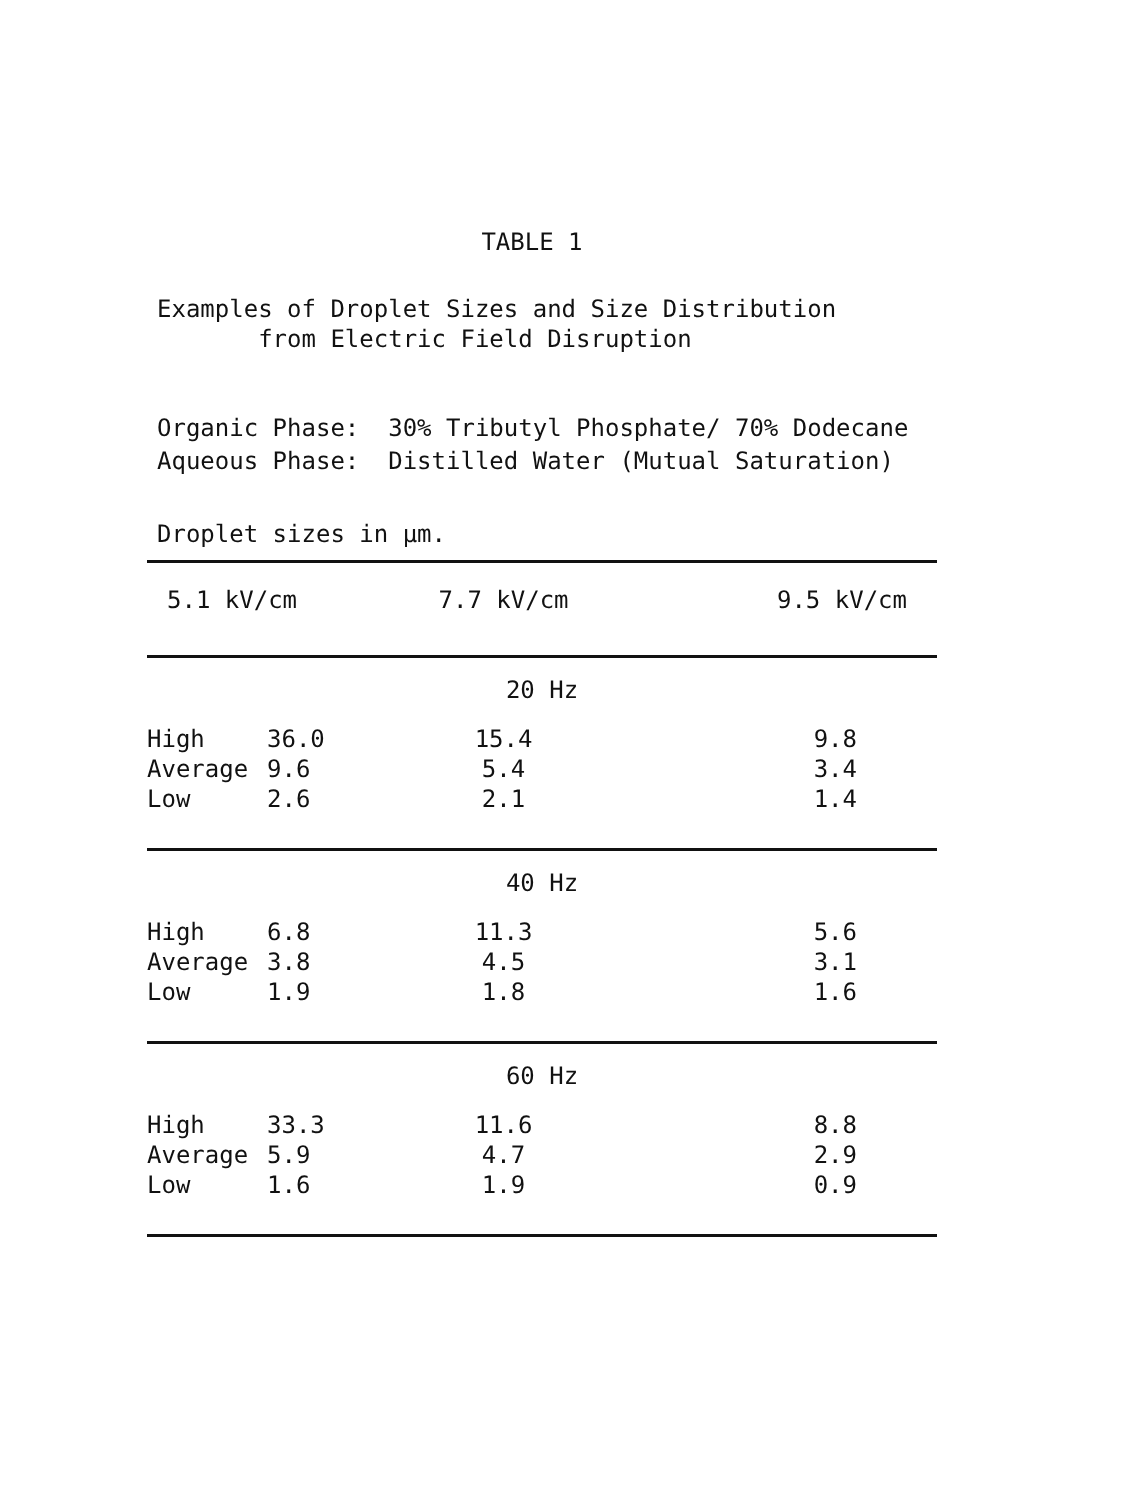TABLE 1
Examples of Droplet Sizes and Size Distribution
from Electric Field Disruption
Organic Phase: 30% Tributyl Phosphate/ 70% Dodecane
Aqueous Phase: Distilled Water (Mutual Saturation)
Droplet sizes in µm.
| 5.1 kV/cm | | 7.7 kV/cm | 9.5 kV/cm |
| --- | --- | --- | --- |
| 20 Hz | | | |
| High | 36.0 | 15.4 | 9.8 |
| Average | 9.6 | 5.4 | 3.4 |
| Low | 2.6 | 2.1 | 1.4 |
| 40 Hz | | | |
| High | 6.8 | 11.3 | 5.6 |
| Average | 3.8 | 4.5 | 3.1 |
| Low | 1.9 | 1.8 | 1.6 |
| 60 Hz | | | |
| High | 33.3 | 11.6 | 8.8 |
| Average | 5.9 | 4.7 | 2.9 |
| Low | 1.6 | 1.9 | 0.9 |